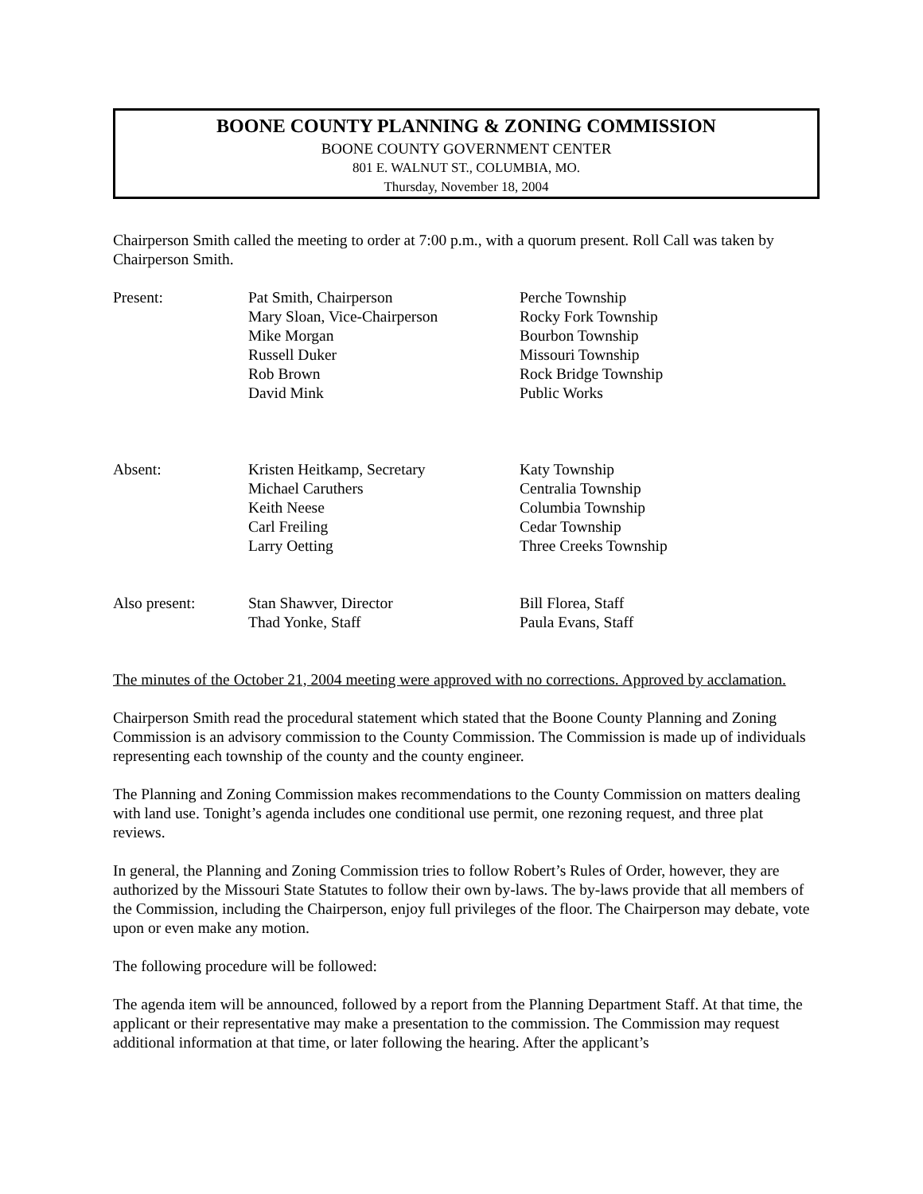BOONE COUNTY PLANNING & ZONING COMMISSION
BOONE COUNTY GOVERNMENT CENTER
801 E. WALNUT ST., COLUMBIA, MO.
Thursday, November 18, 2004
Chairperson Smith called the meeting to order at 7:00 p.m., with a quorum present. Roll Call was taken by Chairperson Smith.
| Present: | Pat Smith, Chairperson Mary Sloan, Vice-Chairperson Mike Morgan Russell Duker Rob Brown David Mink | Perche Township Rocky Fork Township Bourbon Township Missouri Township Rock Bridge Township Public Works |
| Absent: | Kristen Heitkamp, Secretary Michael Caruthers Keith Neese Carl Freiling Larry Oetting | Katy Township Centralia Township Columbia Township Cedar Township Three Creeks Township |
| Also present: | Stan Shawver, Director Thad Yonke, Staff | Bill Florea, Staff Paula Evans, Staff |
The minutes of the October 21, 2004 meeting were approved with no corrections. Approved by acclamation.
Chairperson Smith read the procedural statement which stated that the Boone County Planning and Zoning Commission is an advisory commission to the County Commission. The Commission is made up of individuals representing each township of the county and the county engineer.
The Planning and Zoning Commission makes recommendations to the County Commission on matters dealing with land use. Tonight’s agenda includes one conditional use permit, one rezoning request, and three plat reviews.
In general, the Planning and Zoning Commission tries to follow Robert’s Rules of Order, however, they are authorized by the Missouri State Statutes to follow their own by-laws. The by-laws provide that all members of the Commission, including the Chairperson, enjoy full privileges of the floor. The Chairperson may debate, vote upon or even make any motion.
The following procedure will be followed:
The agenda item will be announced, followed by a report from the Planning Department Staff. At that time, the applicant or their representative may make a presentation to the commission. The Commission may request additional information at that time, or later following the hearing. After the applicant’s